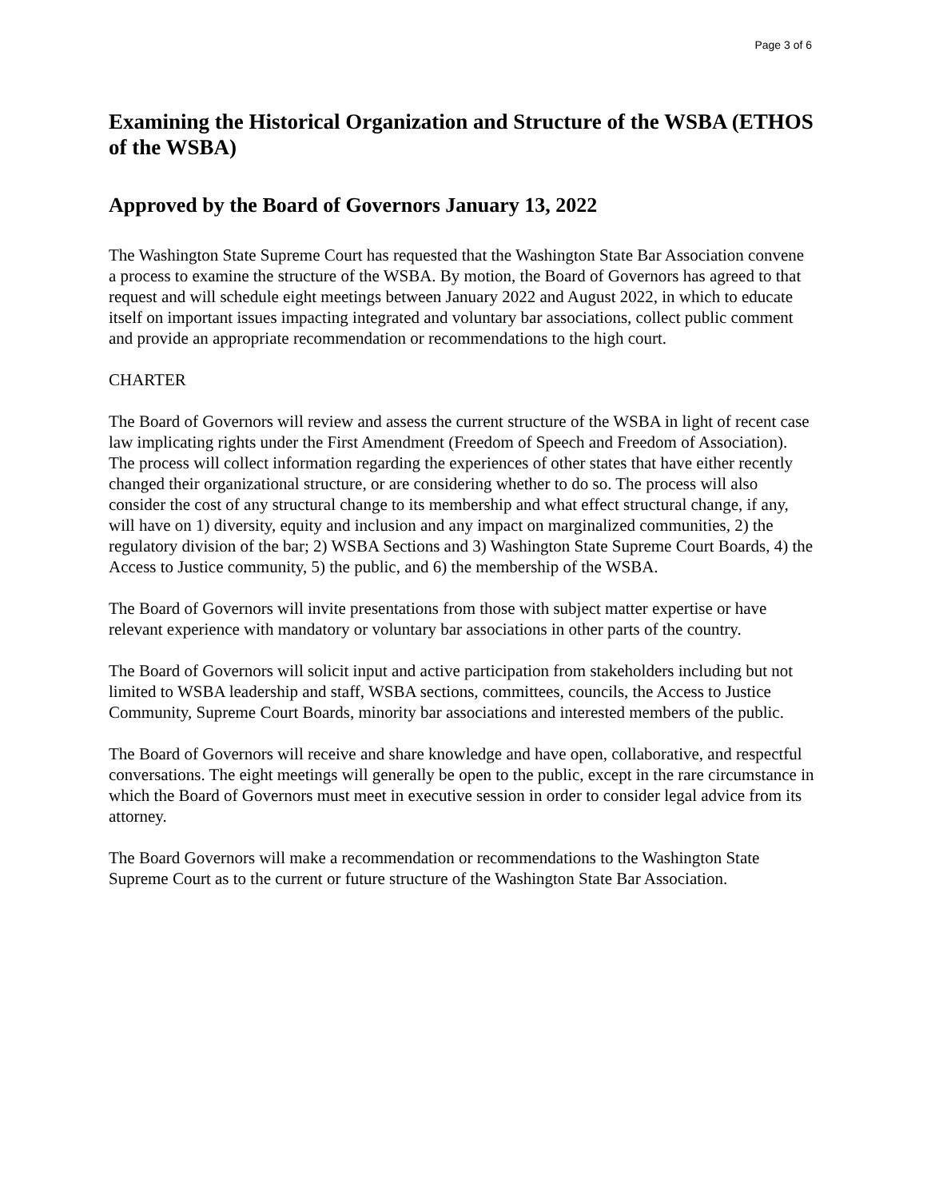Page 3 of 6
Examining the Historical Organization and Structure of the WSBA (ETHOS of the WSBA)
Approved by the Board of Governors January 13, 2022
The Washington State Supreme Court has requested that the Washington State Bar Association convene a process to examine the structure of the WSBA. By motion, the Board of Governors has agreed to that request and will schedule eight meetings between January 2022 and August 2022, in which to educate itself on important issues impacting integrated and voluntary bar associations, collect public comment and provide an appropriate recommendation or recommendations to the high court.
CHARTER
The Board of Governors will review and assess the current structure of the WSBA in light of recent case law implicating rights under the First Amendment (Freedom of Speech and Freedom of Association). The process will collect information regarding the experiences of other states that have either recently changed their organizational structure, or are considering whether to do so. The process will also consider the cost of any structural change to its membership and what effect structural change, if any, will have on 1) diversity, equity and inclusion and any impact on marginalized communities, 2) the regulatory division of the bar; 2) WSBA Sections and 3) Washington State Supreme Court Boards, 4) the Access to Justice community, 5) the public, and 6) the membership of the WSBA.
The Board of Governors will invite presentations from those with subject matter expertise or have relevant experience with mandatory or voluntary bar associations in other parts of the country.
The Board of Governors will solicit input and active participation from stakeholders including but not limited to WSBA leadership and staff, WSBA sections, committees, councils, the Access to Justice Community, Supreme Court Boards, minority bar associations and interested members of the public.
The Board of Governors will receive and share knowledge and have open, collaborative, and respectful conversations. The eight meetings will generally be open to the public, except in the rare circumstance in which the Board of Governors must meet in executive session in order to consider legal advice from its attorney.
The Board Governors will make a recommendation or recommendations to the Washington State Supreme Court as to the current or future structure of the Washington State Bar Association.